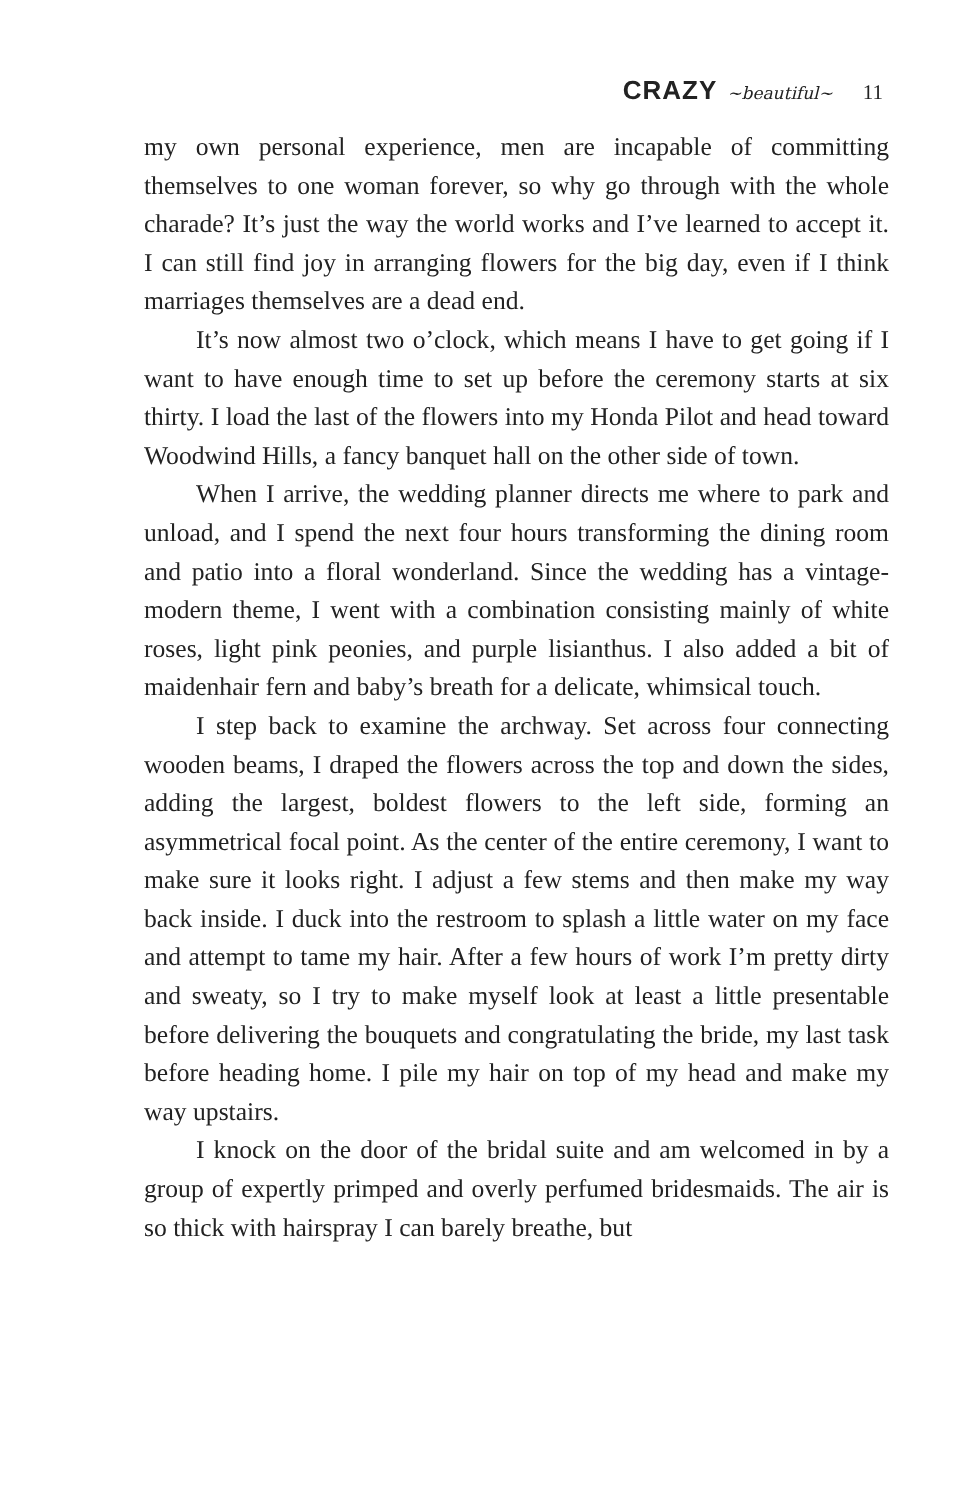CRAZY ~beautiful~ 11
my own personal experience, men are incapable of committing themselves to one woman forever, so why go through with the whole charade? It’s just the way the world works and I’ve learned to accept it. I can still find joy in arranging flowers for the big day, even if I think marriages themselves are a dead end.
It’s now almost two o’clock, which means I have to get going if I want to have enough time to set up before the ceremony starts at six thirty. I load the last of the flowers into my Honda Pilot and head toward Woodwind Hills, a fancy banquet hall on the other side of town.
When I arrive, the wedding planner directs me where to park and unload, and I spend the next four hours transforming the dining room and patio into a floral wonderland. Since the wedding has a vintage-modern theme, I went with a combination consisting mainly of white roses, light pink peonies, and purple lisianthus. I also added a bit of maidenhair fern and baby’s breath for a delicate, whimsical touch.
I step back to examine the archway. Set across four connecting wooden beams, I draped the flowers across the top and down the sides, adding the largest, boldest flowers to the left side, forming an asymmetrical focal point. As the center of the entire ceremony, I want to make sure it looks right. I adjust a few stems and then make my way back inside. I duck into the restroom to splash a little water on my face and attempt to tame my hair. After a few hours of work I’m pretty dirty and sweaty, so I try to make myself look at least a little presentable before delivering the bouquets and congratulating the bride, my last task before heading home. I pile my hair on top of my head and make my way upstairs.
I knock on the door of the bridal suite and am welcomed in by a group of expertly primped and overly perfumed bridesmaids. The air is so thick with hairspray I can barely breathe, but